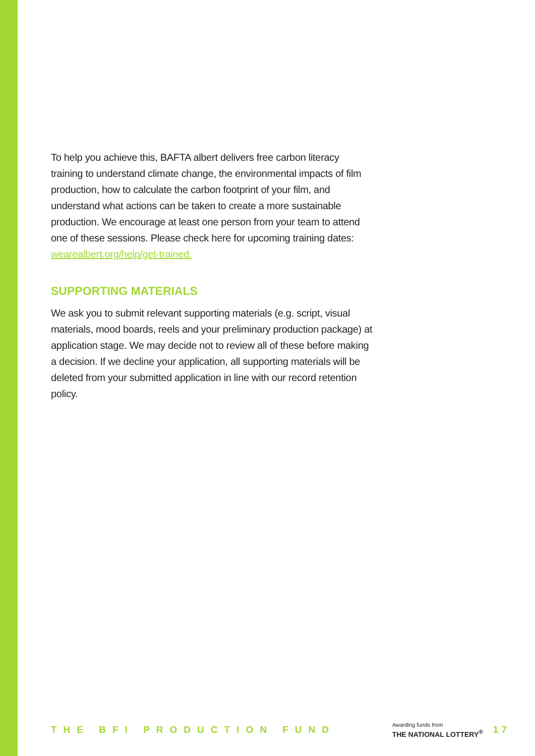To help you achieve this, BAFTA albert delivers free carbon literacy training to understand climate change, the environmental impacts of film production, how to calculate the carbon footprint of your film, and understand what actions can be taken to create a more sustainable production. We encourage at least one person from your team to attend one of these sessions. Please check here for upcoming training dates: wearealbert.org/help/get-trained.
SUPPORTING MATERIALS
We ask you to submit relevant supporting materials (e.g. script, visual materials, mood boards, reels and your preliminary production package) at application stage. We may decide not to review all of these before making a decision. If we decline your application, all supporting materials will be deleted from your submitted application in line with our record retention policy.
THE BFI PRODUCTION FUND
Awarding funds from
THE NATIONAL LOTTERY<sup>®</sup>
17